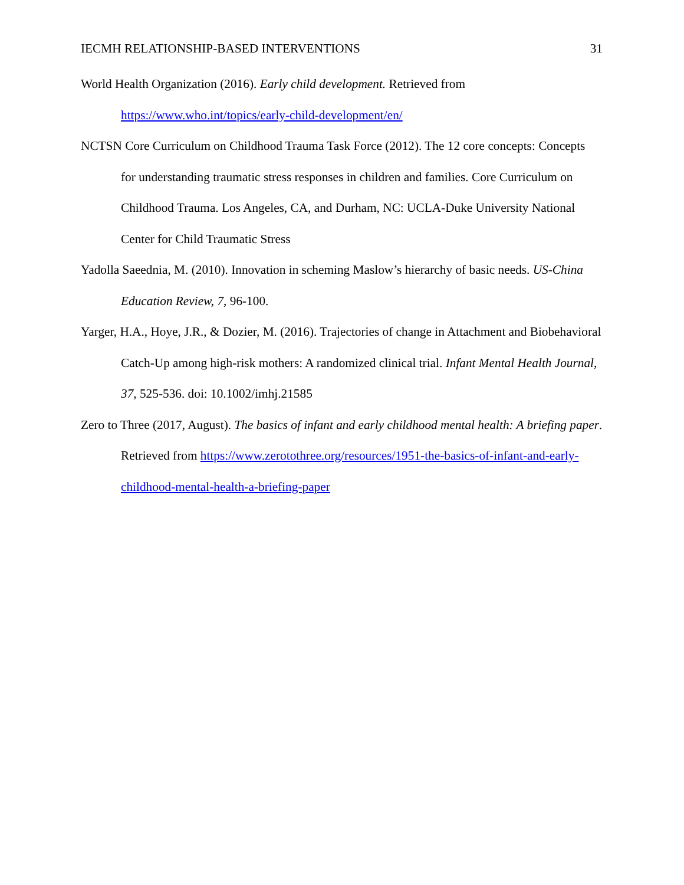IECMH RELATIONSHIP-BASED INTERVENTIONS 31
World Health Organization (2016). Early child development. Retrieved from https://www.who.int/topics/early-child-development/en/
NCTSN Core Curriculum on Childhood Trauma Task Force (2012). The 12 core concepts: Concepts for understanding traumatic stress responses in children and families. Core Curriculum on Childhood Trauma. Los Angeles, CA, and Durham, NC: UCLA-Duke University National Center for Child Traumatic Stress
Yadolla Saeednia, M. (2010). Innovation in scheming Maslow’s hierarchy of basic needs. US-China Education Review, 7, 96-100.
Yarger, H.A., Hoye, J.R., & Dozier, M. (2016). Trajectories of change in Attachment and Biobehavioral Catch-Up among high-risk mothers: A randomized clinical trial. Infant Mental Health Journal, 37, 525-536. doi: 10.1002/imhj.21585
Zero to Three (2017, August). The basics of infant and early childhood mental health: A briefing paper. Retrieved from https://www.zerotothree.org/resources/1951-the-basics-of-infant-and-early-childhood-mental-health-a-briefing-paper